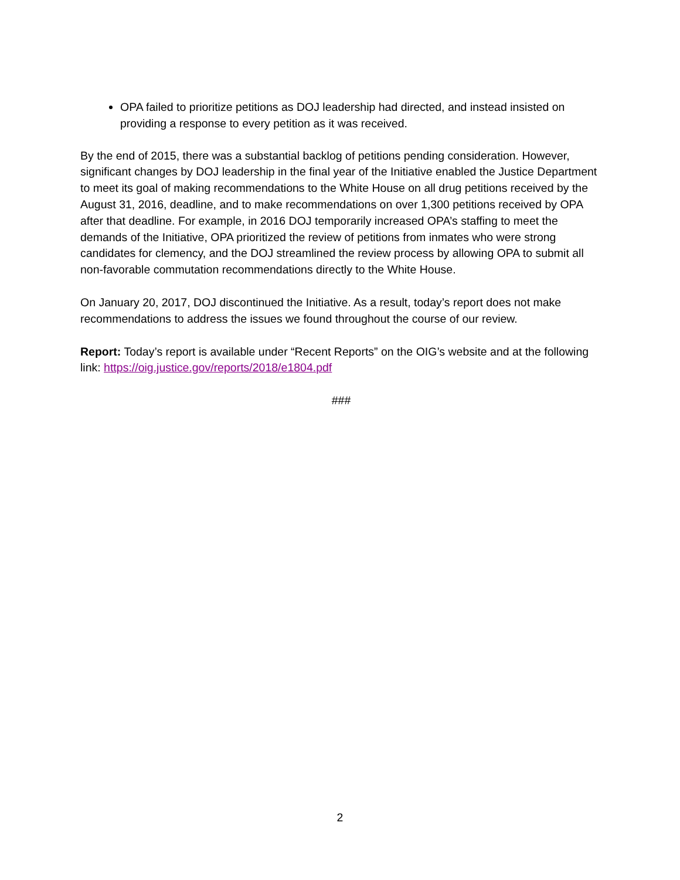OPA failed to prioritize petitions as DOJ leadership had directed, and instead insisted on providing a response to every petition as it was received.
By the end of 2015, there was a substantial backlog of petitions pending consideration. However, significant changes by DOJ leadership in the final year of the Initiative enabled the Justice Department to meet its goal of making recommendations to the White House on all drug petitions received by the August 31, 2016, deadline, and to make recommendations on over 1,300 petitions received by OPA after that deadline. For example, in 2016 DOJ temporarily increased OPA’s staffing to meet the demands of the Initiative, OPA prioritized the review of petitions from inmates who were strong candidates for clemency, and the DOJ streamlined the review process by allowing OPA to submit all non-favorable commutation recommendations directly to the White House.
On January 20, 2017, DOJ discontinued the Initiative. As a result, today’s report does not make recommendations to address the issues we found throughout the course of our review.
Report: Today’s report is available under “Recent Reports” on the OIG’s website and at the following link: https://oig.justice.gov/reports/2018/e1804.pdf
###
2